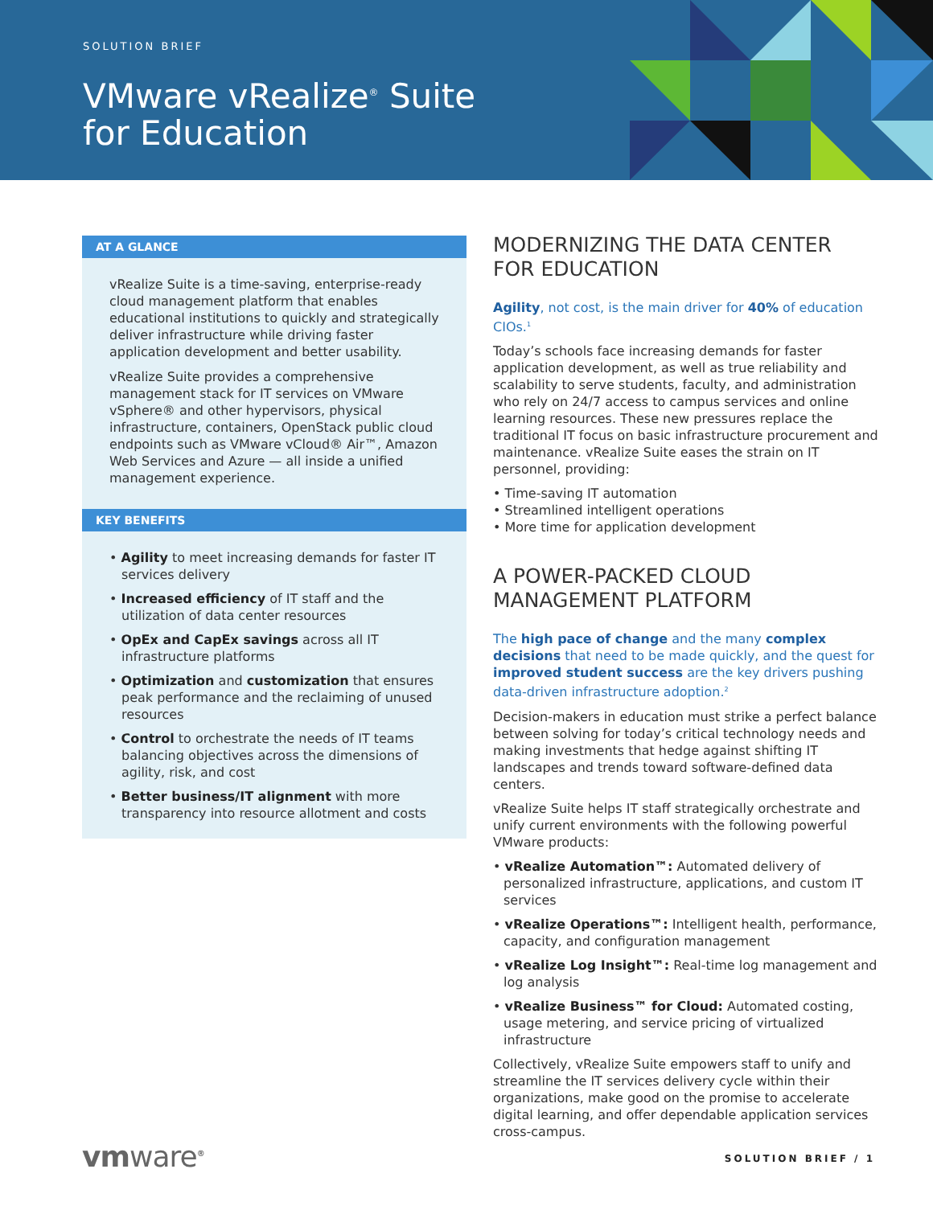SOLUTION BRIEF
VMware vRealize<sup>®</sup> Suite
for Education
AT A GLANCE
vRealize Suite is a time-saving, enterprise-ready cloud management platform that enables educational institutions to quickly and strategically deliver infrastructure while driving faster application development and better usability.
vRealize Suite provides a comprehensive management stack for IT services on VMware vSphere® and other hypervisors, physical infrastructure, containers, OpenStack public cloud endpoints such as VMware vCloud® Air™, Amazon Web Services and Azure — all inside a unified management experience.
KEY BENEFITS
• Agility to meet increasing demands for faster IT services delivery
• Increased efficiency of IT staff and the utilization of data center resources
• OpEx and CapEx savings across all IT infrastructure platforms
• Optimization and customization that ensures peak performance and the reclaiming of unused resources
• Control to orchestrate the needs of IT teams balancing objectives across the dimensions of agility, risk, and cost
• Better business/IT alignment with more transparency into resource allotment and costs
MODERNIZING THE DATA CENTER FOR EDUCATION
Agility, not cost, is the main driver for 40% of education CIOs.<sup>1</sup>
Today’s schools face increasing demands for faster application development, as well as true reliability and scalability to serve students, faculty, and administration who rely on 24/7 access to campus services and online learning resources. These new pressures replace the traditional IT focus on basic infrastructure procurement and maintenance. vRealize Suite eases the strain on IT personnel, providing:
• Time-saving IT automation
• Streamlined intelligent operations
• More time for application development
A POWER-PACKED CLOUD MANAGEMENT PLATFORM
The high pace of change and the many complex decisions that need to be made quickly, and the quest for improved student success are the key drivers pushing data-driven infrastructure adoption.<sup>2</sup>
Decision-makers in education must strike a perfect balance between solving for today’s critical technology needs and making investments that hedge against shifting IT landscapes and trends toward software-defined data centers.
vRealize Suite helps IT staff strategically orchestrate and unify current environments with the following powerful VMware products:
• vRealize Automation™: Automated delivery of personalized infrastructure, applications, and custom IT services
• vRealize Operations™: Intelligent health, performance, capacity, and configuration management
• vRealize Log Insight™: Real-time log management and log analysis
• vRealize Business™ for Cloud: Automated costing, usage metering, and service pricing of virtualized infrastructure
Collectively, vRealize Suite empowers staff to unify and streamline the IT services delivery cycle within their organizations, make good on the promise to accelerate digital learning, and offer dependable application services cross-campus.
vmware<sup>®</sup> SOLUTION BRIEF / 1